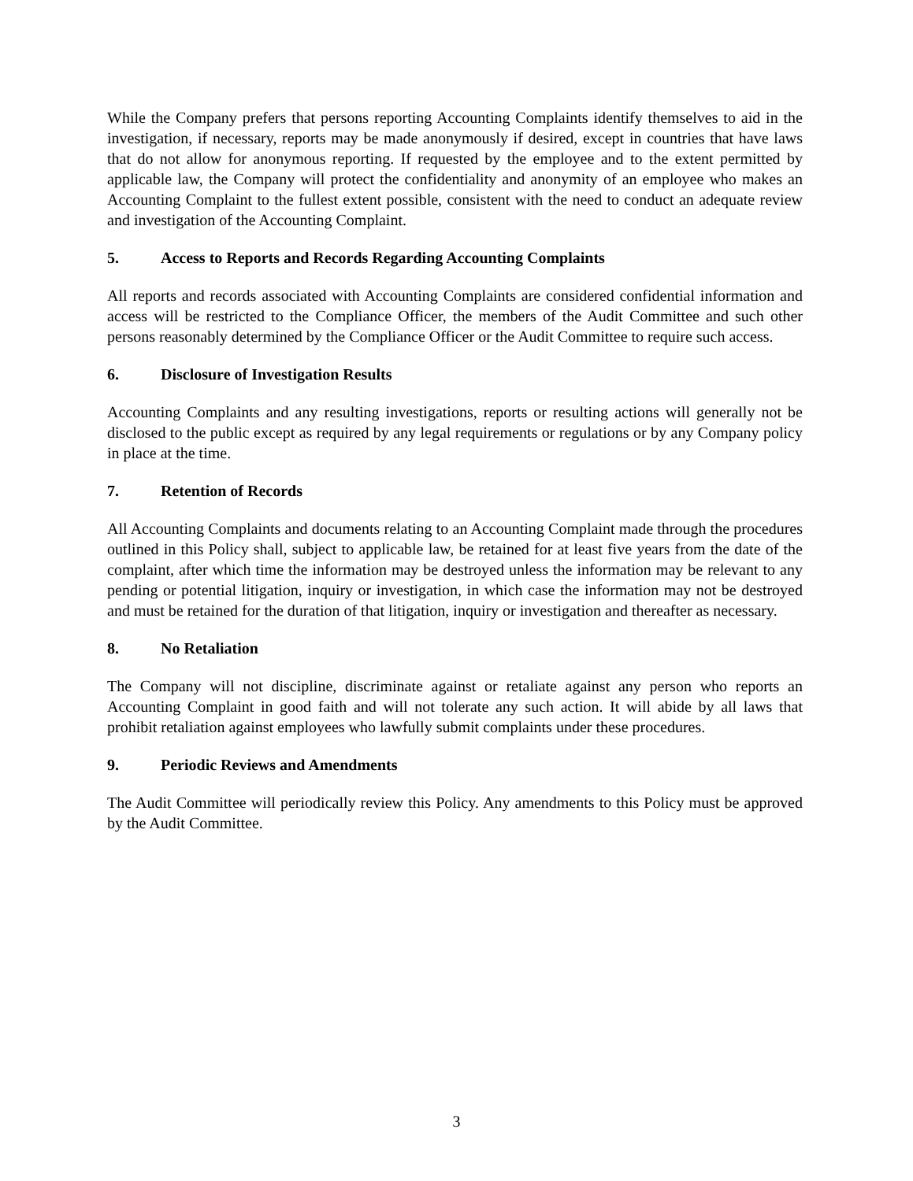While the Company prefers that persons reporting Accounting Complaints identify themselves to aid in the investigation, if necessary, reports may be made anonymously if desired, except in countries that have laws that do not allow for anonymous reporting. If requested by the employee and to the extent permitted by applicable law, the Company will protect the confidentiality and anonymity of an employee who makes an Accounting Complaint to the fullest extent possible, consistent with the need to conduct an adequate review and investigation of the Accounting Complaint.
5. Access to Reports and Records Regarding Accounting Complaints
All reports and records associated with Accounting Complaints are considered confidential information and access will be restricted to the Compliance Officer, the members of the Audit Committee and such other persons reasonably determined by the Compliance Officer or the Audit Committee to require such access.
6. Disclosure of Investigation Results
Accounting Complaints and any resulting investigations, reports or resulting actions will generally not be disclosed to the public except as required by any legal requirements or regulations or by any Company policy in place at the time.
7. Retention of Records
All Accounting Complaints and documents relating to an Accounting Complaint made through the procedures outlined in this Policy shall, subject to applicable law, be retained for at least five years from the date of the complaint, after which time the information may be destroyed unless the information may be relevant to any pending or potential litigation, inquiry or investigation, in which case the information may not be destroyed and must be retained for the duration of that litigation, inquiry or investigation and thereafter as necessary.
8. No Retaliation
The Company will not discipline, discriminate against or retaliate against any person who reports an Accounting Complaint in good faith and will not tolerate any such action. It will abide by all laws that prohibit retaliation against employees who lawfully submit complaints under these procedures.
9. Periodic Reviews and Amendments
The Audit Committee will periodically review this Policy. Any amendments to this Policy must be approved by the Audit Committee.
3